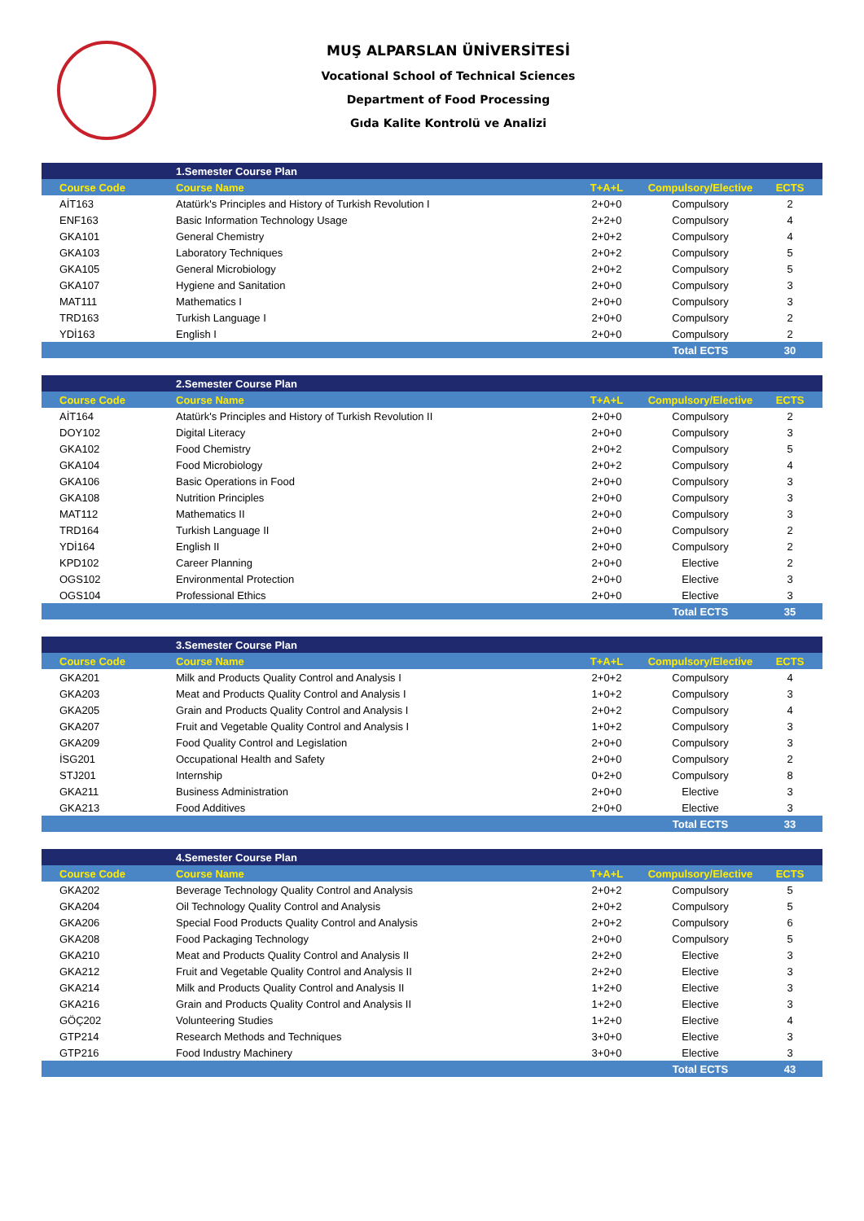MUŞ ALPARSLAN ÜNİVERSİTESİ
Vocational School of Technical Sciences
Department of Food Processing
Gıda Kalite Kontrolü ve Analizi
| | 1.Semester Course Plan | | | |
| Course Code | Course Name | T+A+L | Compulsory/Elective | ECTS |
| AİT163 | Atatürk's Principles and History of Turkish Revolution I | 2+0+0 | Compulsory | 2 |
| ENF163 | Basic Information Technology Usage | 2+2+0 | Compulsory | 4 |
| GKA101 | General Chemistry | 2+0+2 | Compulsory | 4 |
| GKA103 | Laboratory Techniques | 2+0+2 | Compulsory | 5 |
| GKA105 | General Microbiology | 2+0+2 | Compulsory | 5 |
| GKA107 | Hygiene and Sanitation | 2+0+0 | Compulsory | 3 |
| MAT111 | Mathematics I | 2+0+0 | Compulsory | 3 |
| TRD163 | Turkish Language I | 2+0+0 | Compulsory | 2 |
| YDİ163 | English I | 2+0+0 | Compulsory | 2 |
| | | | Total ECTS | 30 |
| | 2.Semester Course Plan | | | |
| Course Code | Course Name | T+A+L | Compulsory/Elective | ECTS |
| AİT164 | Atatürk's Principles and History of Turkish Revolution II | 2+0+0 | Compulsory | 2 |
| DOY102 | Digital Literacy | 2+0+0 | Compulsory | 3 |
| GKA102 | Food Chemistry | 2+0+2 | Compulsory | 5 |
| GKA104 | Food Microbiology | 2+0+2 | Compulsory | 4 |
| GKA106 | Basic Operations in Food | 2+0+0 | Compulsory | 3 |
| GKA108 | Nutrition Principles | 2+0+0 | Compulsory | 3 |
| MAT112 | Mathematics II | 2+0+0 | Compulsory | 3 |
| TRD164 | Turkish Language II | 2+0+0 | Compulsory | 2 |
| YDİ164 | English II | 2+0+0 | Compulsory | 2 |
| KPD102 | Career Planning | 2+0+0 | Elective | 2 |
| OGS102 | Environmental Protection | 2+0+0 | Elective | 3 |
| OGS104 | Professional Ethics | 2+0+0 | Elective | 3 |
| | | | Total ECTS | 35 |
| | 3.Semester Course Plan | | | |
| Course Code | Course Name | T+A+L | Compulsory/Elective | ECTS |
| GKA201 | Milk and Products Quality Control and Analysis I | 2+0+2 | Compulsory | 4 |
| GKA203 | Meat and Products Quality Control and Analysis I | 1+0+2 | Compulsory | 3 |
| GKA205 | Grain and Products Quality Control and Analysis I | 2+0+2 | Compulsory | 4 |
| GKA207 | Fruit and Vegetable Quality Control and Analysis I | 1+0+2 | Compulsory | 3 |
| GKA209 | Food Quality Control and Legislation | 2+0+0 | Compulsory | 3 |
| İSG201 | Occupational Health and Safety | 2+0+0 | Compulsory | 2 |
| STJ201 | Internship | 0+2+0 | Compulsory | 8 |
| GKA211 | Business Administration | 2+0+0 | Elective | 3 |
| GKA213 | Food Additives | 2+0+0 | Elective | 3 |
| | | | Total ECTS | 33 |
| | 4.Semester Course Plan | | | |
| Course Code | Course Name | T+A+L | Compulsory/Elective | ECTS |
| GKA202 | Beverage Technology Quality Control and Analysis | 2+0+2 | Compulsory | 5 |
| GKA204 | Oil Technology Quality Control and Analysis | 2+0+2 | Compulsory | 5 |
| GKA206 | Special Food Products Quality Control and Analysis | 2+0+2 | Compulsory | 6 |
| GKA208 | Food Packaging Technology | 2+0+0 | Compulsory | 5 |
| GKA210 | Meat and Products Quality Control and Analysis II | 2+2+0 | Elective | 3 |
| GKA212 | Fruit and Vegetable Quality Control and Analysis II | 2+2+0 | Elective | 3 |
| GKA214 | Milk and Products Quality Control and Analysis II | 1+2+0 | Elective | 3 |
| GKA216 | Grain and Products Quality Control and Analysis II | 1+2+0 | Elective | 3 |
| GÖÇ202 | Volunteering Studies | 1+2+0 | Elective | 4 |
| GTP214 | Research Methods and Techniques | 3+0+0 | Elective | 3 |
| GTP216 | Food Industry Machinery | 3+0+0 | Elective | 3 |
| | | | Total ECTS | 43 |